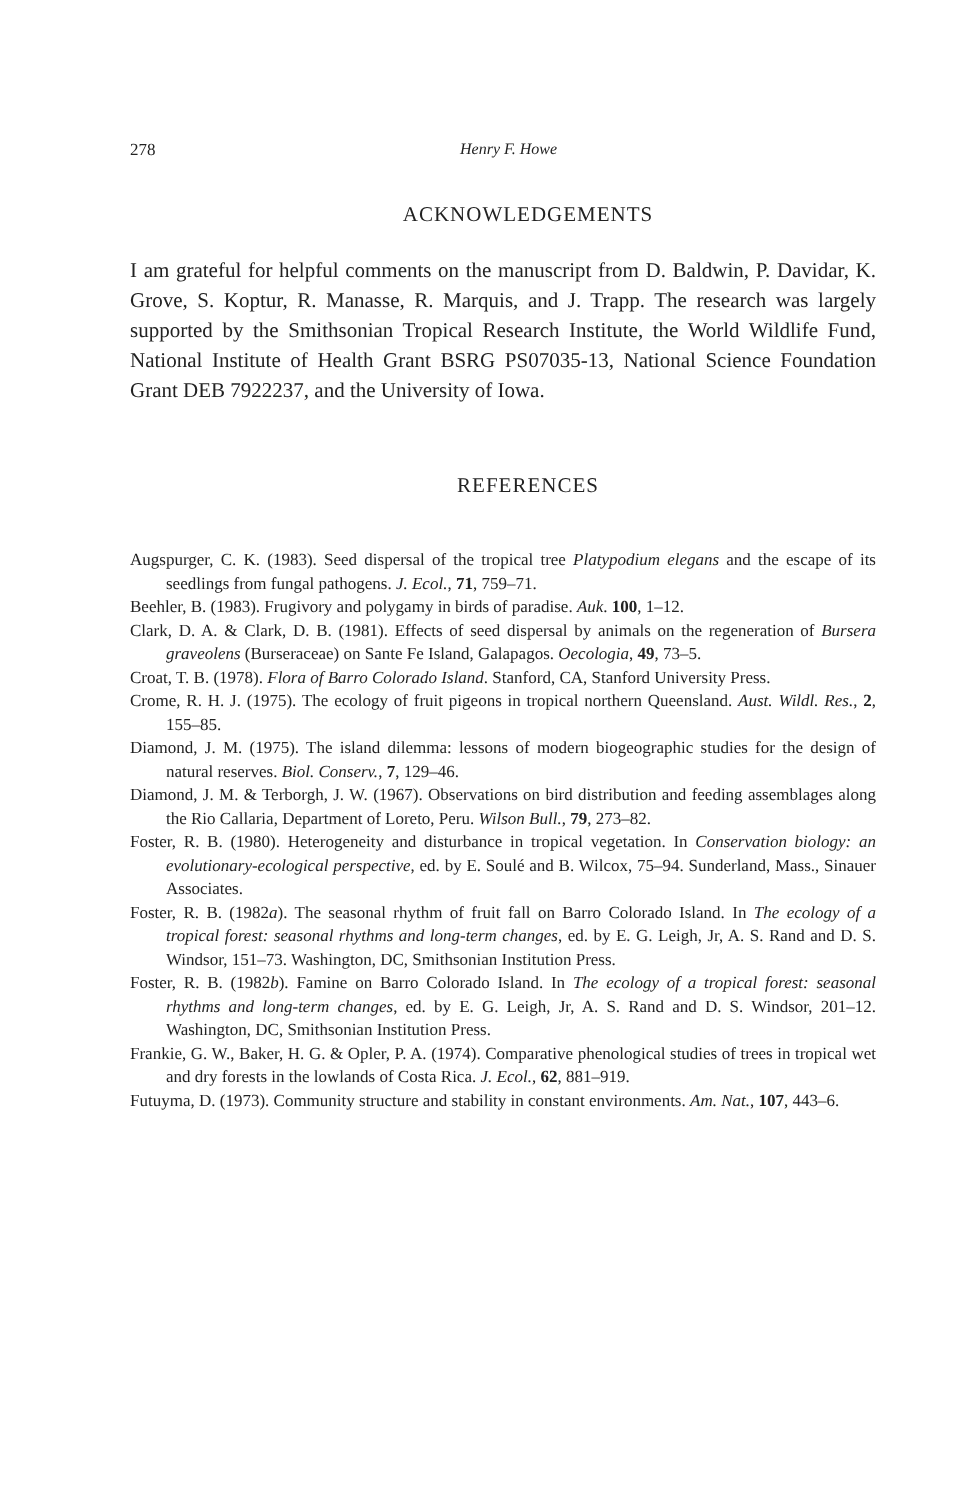278 Henry F. Howe
ACKNOWLEDGEMENTS
I am grateful for helpful comments on the manuscript from D. Baldwin, P. Davidar, K. Grove, S. Koptur, R. Manasse, R. Marquis, and J. Trapp. The research was largely supported by the Smithsonian Tropical Research Institute, the World Wildlife Fund, National Institute of Health Grant BSRG PS07035-13, National Science Foundation Grant DEB 7922237, and the University of Iowa.
REFERENCES
Augspurger, C. K. (1983). Seed dispersal of the tropical tree Platypodium elegans and the escape of its seedlings from fungal pathogens. J. Ecol., 71, 759–71.
Beehler, B. (1983). Frugivory and polygamy in birds of paradise. Auk. 100, 1–12.
Clark, D. A. & Clark, D. B. (1981). Effects of seed dispersal by animals on the regeneration of Bursera graveolens (Burseraceae) on Sante Fe Island, Galapagos. Oecologia, 49, 73–5.
Croat, T. B. (1978). Flora of Barro Colorado Island. Stanford, CA, Stanford University Press.
Crome, R. H. J. (1975). The ecology of fruit pigeons in tropical northern Queensland. Aust. Wildl. Res., 2, 155–85.
Diamond, J. M. (1975). The island dilemma: lessons of modern biogeographic studies for the design of natural reserves. Biol. Conserv., 7, 129–46.
Diamond, J. M. & Terborgh, J. W. (1967). Observations on bird distribution and feeding assemblages along the Rio Callaria, Department of Loreto, Peru. Wilson Bull., 79, 273–82.
Foster, R. B. (1980). Heterogeneity and disturbance in tropical vegetation. In Conservation biology: an evolutionary-ecological perspective, ed. by E. Soulé and B. Wilcox, 75–94. Sunderland, Mass., Sinauer Associates.
Foster, R. B. (1982a). The seasonal rhythm of fruit fall on Barro Colorado Island. In The ecology of a tropical forest: seasonal rhythms and long-term changes, ed. by E. G. Leigh, Jr, A. S. Rand and D. S. Windsor, 151–73. Washington, DC, Smithsonian Institution Press.
Foster, R. B. (1982b). Famine on Barro Colorado Island. In The ecology of a tropical forest: seasonal rhythms and long-term changes, ed. by E. G. Leigh, Jr, A. S. Rand and D. S. Windsor, 201–12. Washington, DC, Smithsonian Institution Press.
Frankie, G. W., Baker, H. G. & Opler, P. A. (1974). Comparative phenological studies of trees in tropical wet and dry forests in the lowlands of Costa Rica. J. Ecol., 62, 881–919.
Futuyma, D. (1973). Community structure and stability in constant environments. Am. Nat., 107, 443–6.